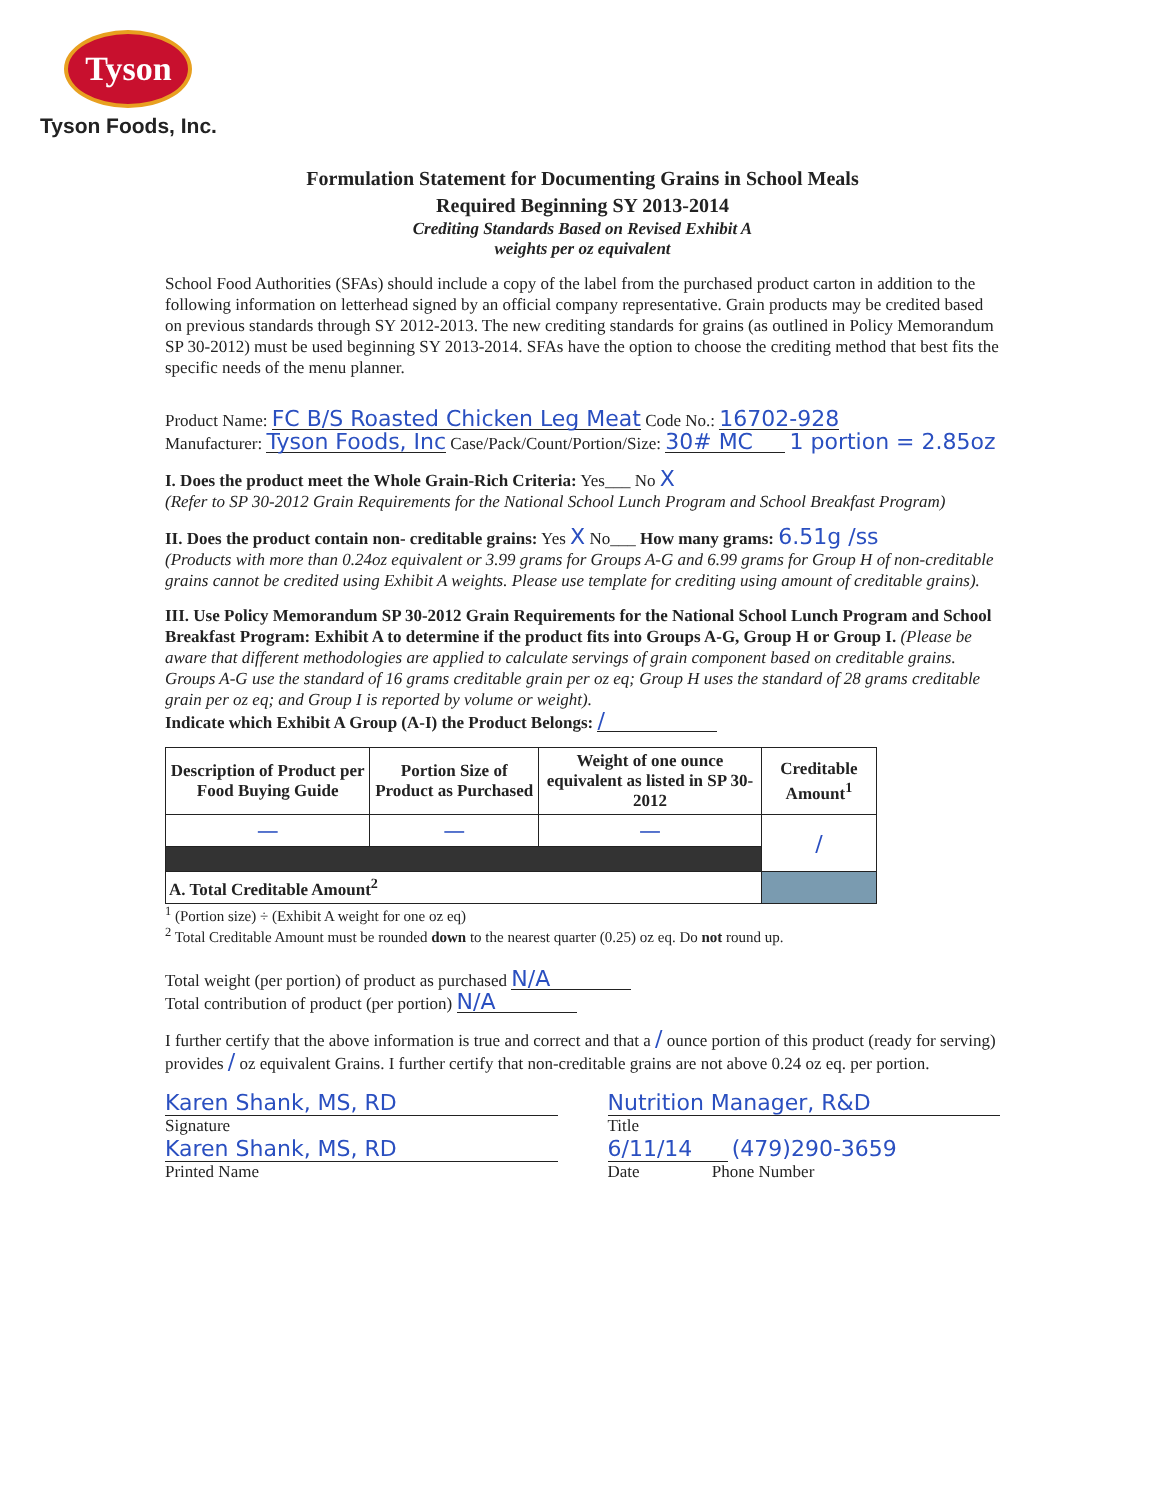Tyson
Tyson Foods, Inc.
Formulation Statement for Documenting Grains in School Meals
Required Beginning SY 2013-2014
Crediting Standards Based on Revised Exhibit A
weights per oz equivalent
School Food Authorities (SFAs) should include a copy of the label from the purchased product carton in addition to the following information on letterhead signed by an official company representative. Grain products may be credited based on previous standards through SY 2012-2013. The new crediting standards for grains (as outlined in Policy Memorandum SP 30-2012) must be used beginning SY 2013-2014. SFAs have the option to choose the crediting method that best fits the specific needs of the menu planner.
Product Name: FC B/S Roasted Chicken Leg Meat Code No.: 16702-928
Manufacturer: Tyson Foods, Inc Case/Pack/Count/Portion/Size: 30# MC 1 portion = 2.85oz
I. Does the product meet the Whole Grain-Rich Criteria: Yes___ No X
(Refer to SP 30-2012 Grain Requirements for the National School Lunch Program and School Breakfast Program)
II. Does the product contain non- creditable grains: Yes X No___ How many grams: 6.51g /ss
(Products with more than 0.24oz equivalent or 3.99 grams for Groups A-G and 6.99 grams for Group H of non-creditable grains cannot be credited using Exhibit A weights. Please use template for crediting using amount of creditable grains).
III. Use Policy Memorandum SP 30-2012 Grain Requirements for the National School Lunch Program and School Breakfast Program: Exhibit A to determine if the product fits into Groups A-G, Group H or Group I. (Please be aware that different methodologies are applied to calculate servings of grain component based on creditable grains. Groups A-G use the standard of 16 grams creditable grain per oz eq; Group H uses the standard of 28 grams creditable grain per oz eq; and Group I is reported by volume or weight).
Indicate which Exhibit A Group (A-I) the Product Belongs: /
| Description of Product per Food Buying Guide | Portion Size of Product as Purchased | Weight of one ounce equivalent as listed in SP 30-2012 | Creditable Amount<sup>1</sup> |
| --- | --- | --- | --- |
| — | — | — | / |
| A. Total Creditable Amount<sup>2</sup> | | | |
<sup>1</sup> (Portion size) ÷ (Exhibit A weight for one oz eq)
<sup>2</sup> Total Creditable Amount must be rounded down to the nearest quarter (0.25) oz eq. Do not round up.
Total weight (per portion) of product as purchased N/A
Total contribution of product (per portion) N/A
I further certify that the above information is true and correct and that a / ounce portion of this product (ready for serving) provides / oz equivalent Grains. I further certify that non-creditable grains are not above 0.24 oz eq. per portion.
Karen Shank, MS, RD
Signature
Karen Shank, MS, RD
Printed Name
Nutrition Manager, R&D
Title
6/11/14 (479)290-3659
Date Phone Number